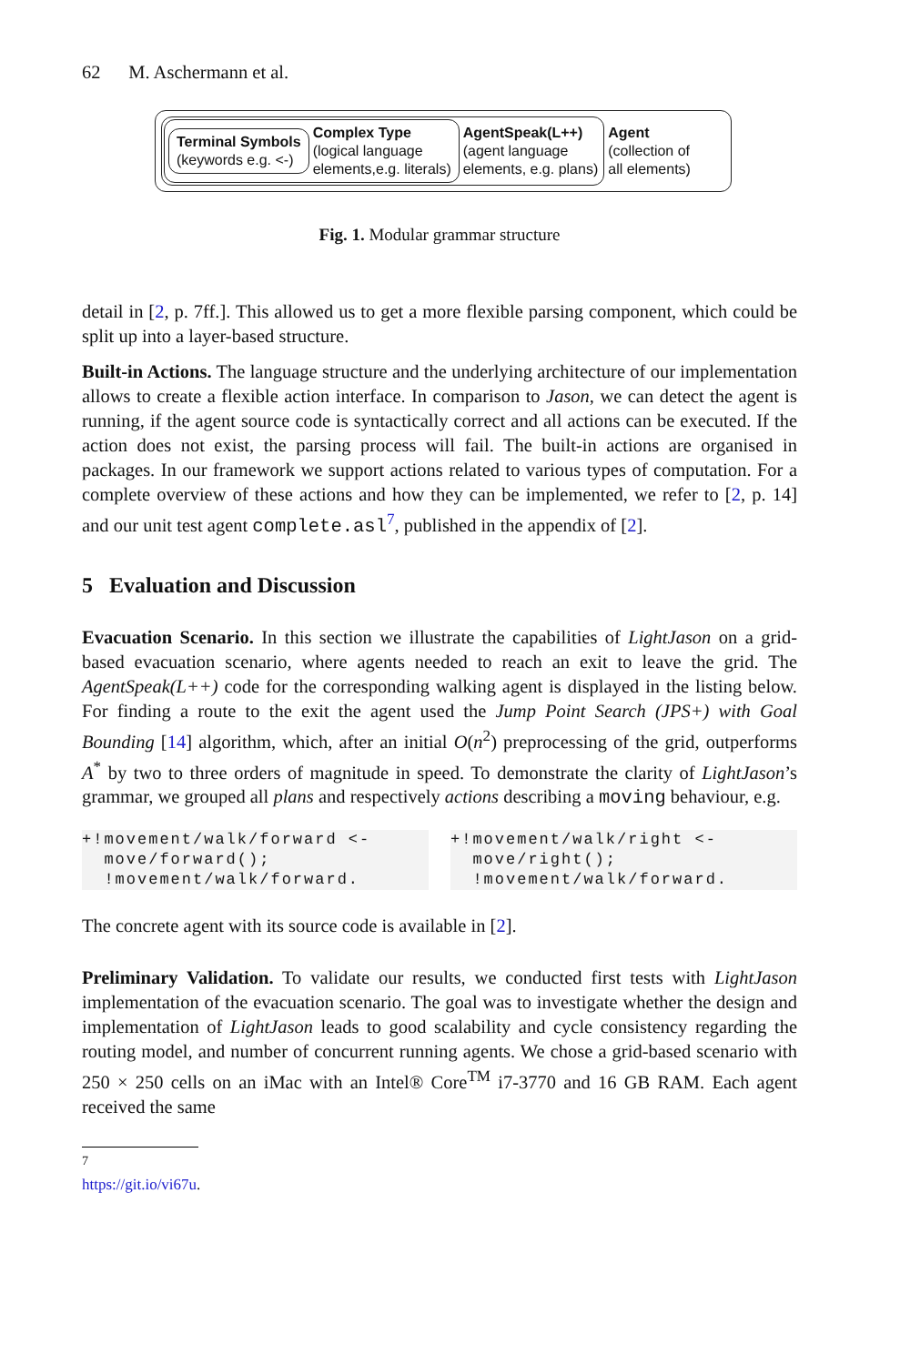62 M. Aschermann et al.
Terminal Symbols
(keywords e.g. <-)
Complex Type
(logical language
elements,e.g. literals)
AgentSpeak(L++)
(agent language
elements, e.g. plans)
Agent
(collection of
all elements)
Fig. 1. Modular grammar structure
detail in [2, p. 7ff.]. This allowed us to get a more flexible parsing component, which could be split up into a layer-based structure.
Built-in Actions. The language structure and the underlying architecture of our implementation allows to create a flexible action interface. In comparison to Jason, we can detect the agent is running, if the agent source code is syntactically correct and all actions can be executed. If the action does not exist, the parsing process will fail. The built-in actions are organised in packages. In our framework we support actions related to various types of computation. For a complete overview of these actions and how they can be implemented, we refer to [2, p. 14] and our unit test agent complete.asl<sup>7</sup>, published in the appendix of [2].
5 Evaluation and Discussion
Evacuation Scenario. In this section we illustrate the capabilities of LightJason on a grid-based evacuation scenario, where agents needed to reach an exit to leave the grid. The AgentSpeak(L++) code for the corresponding walking agent is displayed in the listing below. For finding a route to the exit the agent used the Jump Point Search (JPS+) with Goal Bounding [14] algorithm, which, after an initial O(n<sup>2</sup>) preprocessing of the grid, outperforms A<sup>*</sup> by two to three orders of magnitude in speed. To demonstrate the clarity of LightJason’s grammar, we grouped all plans and respectively actions describing a moving behaviour, e.g.
+!movement/walk/forward <-
  move/forward();
  !movement/walk/forward.
+!movement/walk/right <-
  move/right();
  !movement/walk/forward.
The concrete agent with its source code is available in [2].
Preliminary Validation. To validate our results, we conducted first tests with LightJason implementation of the evacuation scenario. The goal was to investigate whether the design and implementation of LightJason leads to good scalability and cycle consistency regarding the routing model, and number of concurrent running agents. We chose a grid-based scenario with 250 × 250 cells on an iMac with an Intel® Core<sup>TM</sup> i7-3770 and 16 GB RAM. Each agent received the same
<sup>7</sup> https://git.io/vi67u.